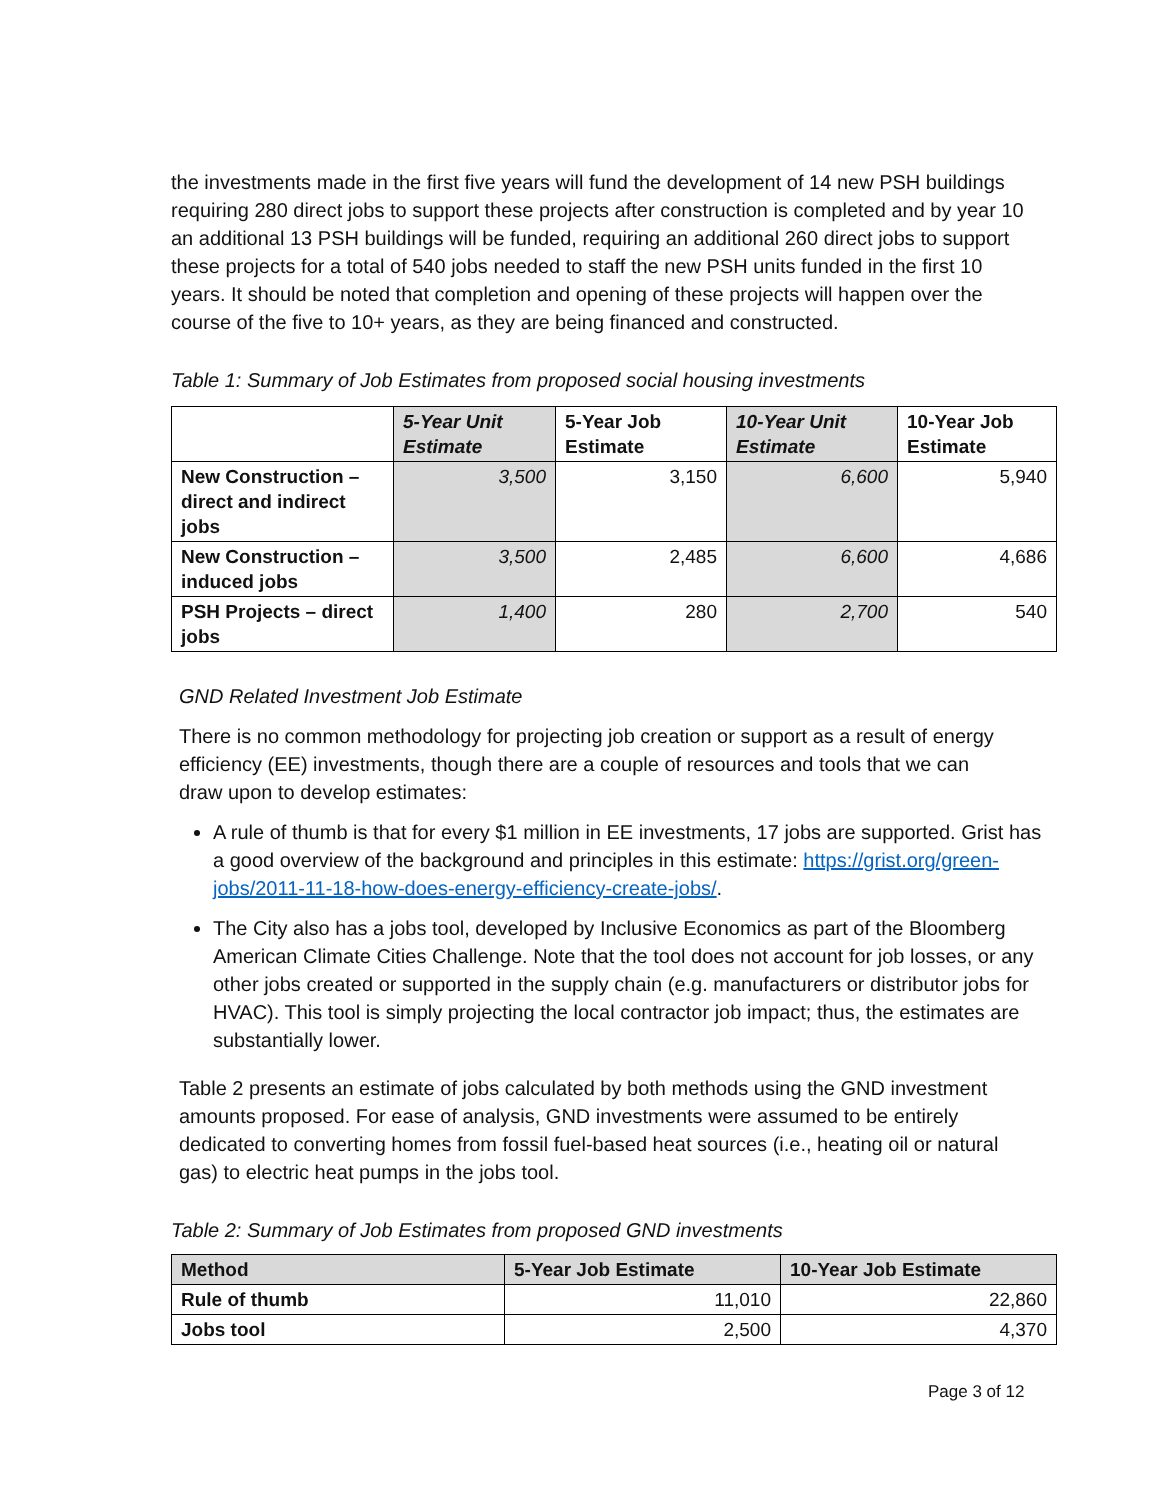the investments made in the first five years will fund the development of 14 new PSH buildings requiring 280 direct jobs to support these projects after construction is completed and by year 10 an additional 13 PSH buildings will be funded, requiring an additional 260 direct jobs to support these projects for a total of 540 jobs needed to staff the new PSH units funded in the first 10 years. It should be noted that completion and opening of these projects will happen over the course of the five to 10+ years, as they are being financed and constructed.
Table 1: Summary of Job Estimates from proposed social housing investments
| | 5-Year Unit Estimate | 5-Year Job Estimate | 10-Year Unit Estimate | 10-Year Job Estimate |
| --- | --- | --- | --- | --- |
| New Construction – direct and indirect jobs | 3,500 | 3,150 | 6,600 | 5,940 |
| New Construction – induced jobs | 3,500 | 2,485 | 6,600 | 4,686 |
| PSH Projects – direct jobs | 1,400 | 280 | 2,700 | 540 |
GND Related Investment Job Estimate
There is no common methodology for projecting job creation or support as a result of energy efficiency (EE) investments, though there are a couple of resources and tools that we can draw upon to develop estimates:
A rule of thumb is that for every $1 million in EE investments, 17 jobs are supported. Grist has a good overview of the background and principles in this estimate: https://grist.org/green-jobs/2011-11-18-how-does-energy-efficiency-create-jobs/.
The City also has a jobs tool, developed by Inclusive Economics as part of the Bloomberg American Climate Cities Challenge. Note that the tool does not account for job losses, or any other jobs created or supported in the supply chain (e.g. manufacturers or distributor jobs for HVAC). This tool is simply projecting the local contractor job impact; thus, the estimates are substantially lower.
Table 2 presents an estimate of jobs calculated by both methods using the GND investment amounts proposed. For ease of analysis, GND investments were assumed to be entirely dedicated to converting homes from fossil fuel-based heat sources (i.e., heating oil or natural gas) to electric heat pumps in the jobs tool.
Table 2: Summary of Job Estimates from proposed GND investments
| Method | 5-Year Job Estimate | 10-Year Job Estimate |
| --- | --- | --- |
| Rule of thumb | 11,010 | 22,860 |
| Jobs tool | 2,500 | 4,370 |
Page 3 of 12